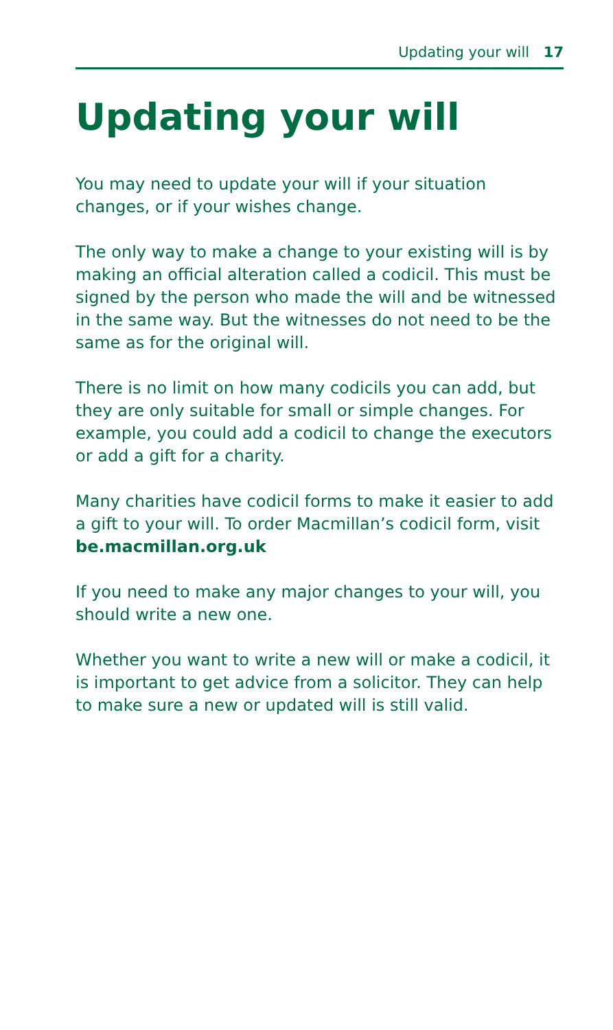Updating your will 17
Updating your will
You may need to update your will if your situation changes, or if your wishes change.
The only way to make a change to your existing will is by making an official alteration called a codicil. This must be signed by the person who made the will and be witnessed in the same way. But the witnesses do not need to be the same as for the original will.
There is no limit on how many codicils you can add, but they are only suitable for small or simple changes. For example, you could add a codicil to change the executors or add a gift for a charity.
Many charities have codicil forms to make it easier to add a gift to your will. To order Macmillan’s codicil form, visit be.macmillan.org.uk
If you need to make any major changes to your will, you should write a new one.
Whether you want to write a new will or make a codicil, it is important to get advice from a solicitor. They can help to make sure a new or updated will is still valid.